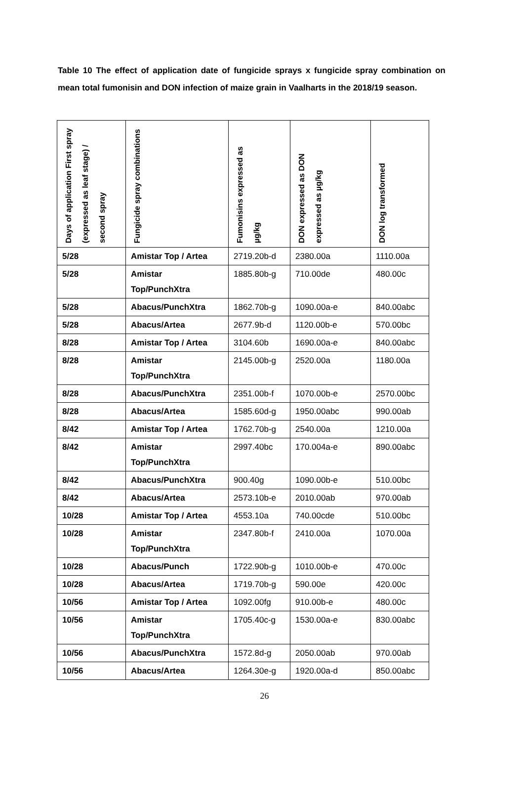Table 10 The effect of application date of fungicide sprays x fungicide spray combination on mean total fumonisin and DON infection of maize grain in Vaalharts in the 2018/19 season.
| Days of application First spray (expressed as leaf stage) / second spray | Fungicide spray combinations | Fumonisins expressed as µg/kg | DON expressed as DON expressed as µg/kg | DON log transformed |
| --- | --- | --- | --- | --- |
| 5/28 | Amistar Top / Artea | 2719.20b-d | 2380.00a | 1110.00a |
| 5/28 | Amistar Top/PunchXtra | 1885.80b-g | 710.00de | 480.00c |
| 5/28 | Abacus/PunchXtra | 1862.70b-g | 1090.00a-e | 840.00abc |
| 5/28 | Abacus/Artea | 2677.9b-d | 1120.00b-e | 570.00bc |
| 8/28 | Amistar Top / Artea | 3104.60b | 1690.00a-e | 840.00abc |
| 8/28 | Amistar Top/PunchXtra | 2145.00b-g | 2520.00a | 1180.00a |
| 8/28 | Abacus/PunchXtra | 2351.00b-f | 1070.00b-e | 2570.00bc |
| 8/28 | Abacus/Artea | 1585.60d-g | 1950.00abc | 990.00ab |
| 8/42 | Amistar Top / Artea | 1762.70b-g | 2540.00a | 1210.00a |
| 8/42 | Amistar Top/PunchXtra | 2997.40bc | 170.004a-e | 890.00abc |
| 8/42 | Abacus/PunchXtra | 900.40g | 1090.00b-e | 510.00bc |
| 8/42 | Abacus/Artea | 2573.10b-e | 2010.00ab | 970.00ab |
| 10/28 | Amistar Top / Artea | 4553.10a | 740.00cde | 510.00bc |
| 10/28 | Amistar Top/PunchXtra | 2347.80b-f | 2410.00a | 1070.00a |
| 10/28 | Abacus/Punch | 1722.90b-g | 1010.00b-e | 470.00c |
| 10/28 | Abacus/Artea | 1719.70b-g | 590.00e | 420.00c |
| 10/56 | Amistar Top / Artea | 1092.00fg | 910.00b-e | 480.00c |
| 10/56 | Amistar Top/PunchXtra | 1705.40c-g | 1530.00a-e | 830.00abc |
| 10/56 | Abacus/PunchXtra | 1572.8d-g | 2050.00ab | 970.00ab |
| 10/56 | Abacus/Artea | 1264.30e-g | 1920.00a-d | 850.00abc |
26